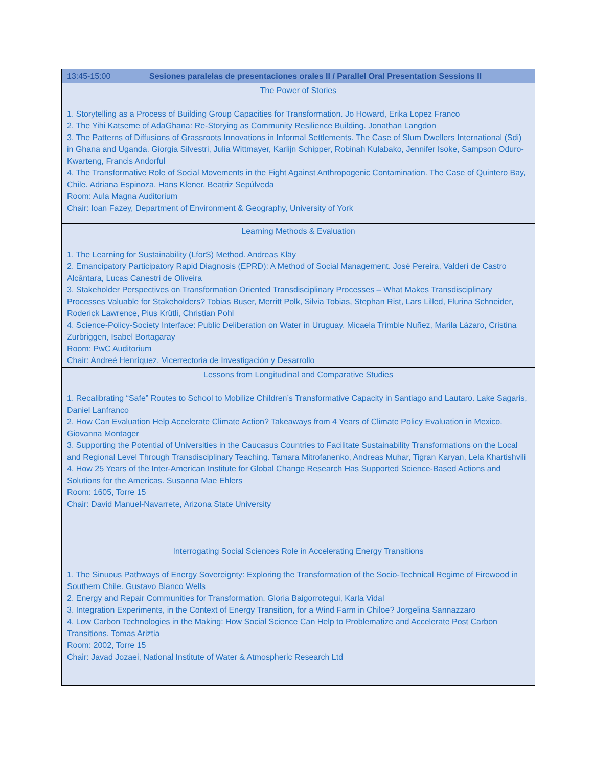| 13:45-15:00 | Sesiones paralelas de presentaciones orales II / Parallel Oral Presentation Sessions II |
| The Power of Stories 1. Storytelling as a Process of Building Group Capacities for Transformation. Jo Howard, Erika Lopez Franco 2. The Yihi Katseme of AdaGhana: Re-Storying as Community Resilience Building. Jonathan Langdon 3. The Patterns of Diffusions of Grassroots Innovations in Informal Settlements. The Case of Slum Dwellers International (Sdi) in Ghana and Uganda. Giorgia Silvestri, Julia Wittmayer, Karlijn Schipper, Robinah Kulabako, Jennifer Isoke, Sampson Oduro-Kwarteng, Francis Andorful 4. The Transformative Role of Social Movements in the Fight Against Anthropogenic Contamination. The Case of Quintero Bay, Chile. Adriana Espinoza, Hans Klener, Beatriz Sepúlveda Room: Aula Magna Auditorium Chair: Ioan Fazey, Department of Environment & Geography, University of York | |
| Learning Methods & Evaluation 1. The Learning for Sustainability (LforS) Method. Andreas Kläy 2. Emancipatory Participatory Rapid Diagnosis (EPRD): A Method of Social Management. José Pereira, Valderí de Castro Alcântara, Lucas Canestri de Oliveira 3. Stakeholder Perspectives on Transformation Oriented Transdisciplinary Processes – What Makes Transdisciplinary Processes Valuable for Stakeholders? Tobias Buser, Merritt Polk, Silvia Tobias, Stephan Rist, Lars Lilled, Flurina Schneider, Roderick Lawrence, Pius Krütli, Christian Pohl 4. Science-Policy-Society Interface: Public Deliberation on Water in Uruguay. Micaela Trimble Nuñez, Marila Lázaro, Cristina Zurbriggen, Isabel Bortagaray Room: PwC Auditorium Chair: Andreé Henríquez, Vicerrectoria de Investigación y Desarrollo | |
| Lessons from Longitudinal and Comparative Studies 1. Recalibrating “Safe” Routes to School to Mobilize Children’s Transformative Capacity in Santiago and Lautaro. Lake Sagaris, Daniel Lanfranco 2. How Can Evaluation Help Accelerate Climate Action? Takeaways from 4 Years of Climate Policy Evaluation in Mexico. Giovanna Montager 3. Supporting the Potential of Universities in the Caucasus Countries to Facilitate Sustainability Transformations on the Local and Regional Level Through Transdisciplinary Teaching. Tamara Mitrofanenko, Andreas Muhar, Tigran Karyan, Lela Khartishvili 4. How 25 Years of the Inter-American Institute for Global Change Research Has Supported Science-Based Actions and Solutions for the Americas. Susanna Mae Ehlers Room: 1605, Torre 15 Chair: David Manuel-Navarrete, Arizona State University | |
| Interrogating Social Sciences Role in Accelerating Energy Transitions 1. The Sinuous Pathways of Energy Sovereignty: Exploring the Transformation of the Socio-Technical Regime of Firewood in Southern Chile. Gustavo Blanco Wells 2. Energy and Repair Communities for Transformation. Gloria Baigorrotegui, Karla Vidal 3. Integration Experiments, in the Context of Energy Transition, for a Wind Farm in Chiloe? Jorgelina Sannazzaro 4. Low Carbon Technologies in the Making: How Social Science Can Help to Problematize and Accelerate Post Carbon Transitions. Tomas Ariztia Room: 2002, Torre 15 Chair: Javad Jozaei, National Institute of Water & Atmospheric Research Ltd | |